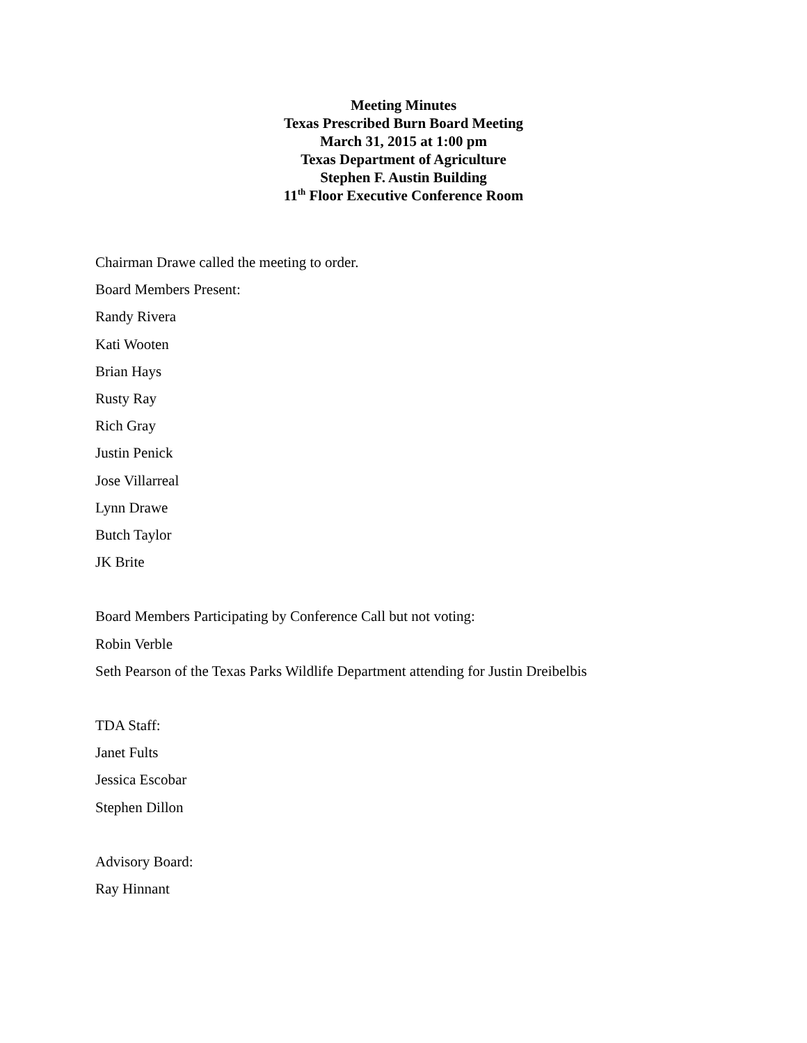Meeting Minutes
Texas Prescribed Burn Board Meeting
March 31, 2015 at 1:00 pm
Texas Department of Agriculture
Stephen F. Austin Building
11<sup>th</sup> Floor Executive Conference Room
Chairman Drawe called the meeting to order.
Board Members Present:
Randy Rivera
Kati Wooten
Brian Hays
Rusty Ray
Rich Gray
Justin Penick
Jose Villarreal
Lynn Drawe
Butch Taylor
JK Brite
Board Members Participating by Conference Call but not voting:
Robin Verble
Seth Pearson of the Texas Parks Wildlife Department attending for Justin Dreibelbis
TDA Staff:
Janet Fults
Jessica Escobar
Stephen Dillon
Advisory Board:
Ray Hinnant